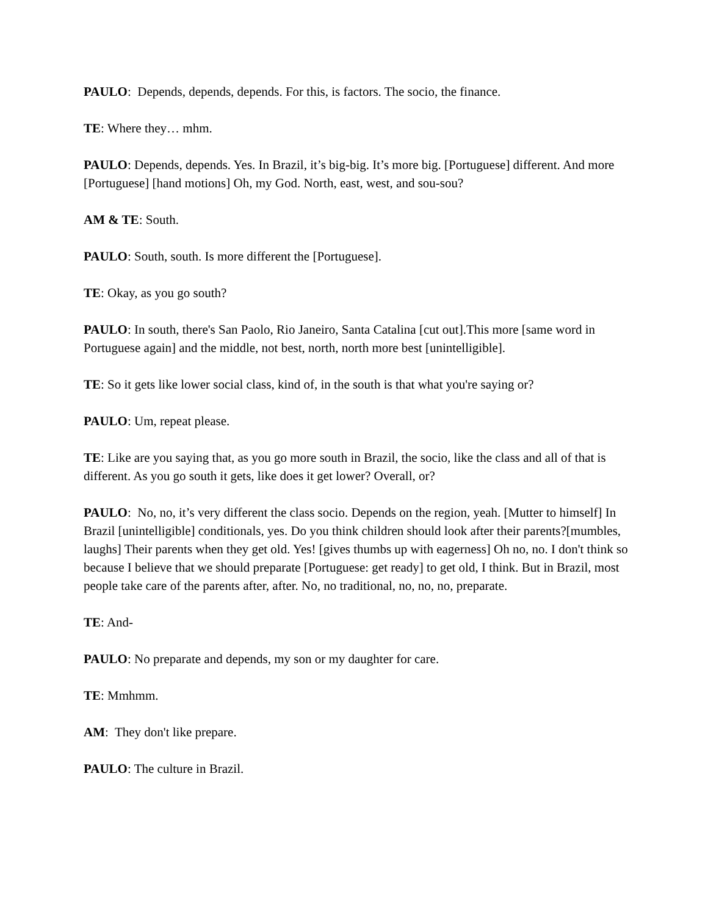PAULO: Depends, depends, depends. For this, is factors. The socio, the finance.
TE: Where they… mhm.
PAULO: Depends, depends. Yes. In Brazil, it’s big-big. It’s more big. [Portuguese] different. And more [Portuguese] [hand motions] Oh, my God. North, east, west, and sou-sou?
AM & TE: South.
PAULO: South, south. Is more different the [Portuguese].
TE: Okay, as you go south?
PAULO: In south, there's San Paolo, Rio Janeiro, Santa Catalina [cut out].This more [same word in Portuguese again] and the middle, not best, north, north more best [unintelligible].
TE: So it gets like lower social class, kind of, in the south is that what you're saying or?
PAULO: Um, repeat please.
TE: Like are you saying that, as you go more south in Brazil, the socio, like the class and all of that is different. As you go south it gets, like does it get lower? Overall, or?
PAULO: No, no, it’s very different the class socio. Depends on the region, yeah. [Mutter to himself] In Brazil [unintelligible] conditionals, yes. Do you think children should look after their parents?[mumbles, laughs] Their parents when they get old. Yes! [gives thumbs up with eagerness] Oh no, no. I don't think so because I believe that we should preparate [Portuguese: get ready] to get old, I think. But in Brazil, most people take care of the parents after, after. No, no traditional, no, no, no, preparate.
TE: And-
PAULO: No preparate and depends, my son or my daughter for care.
TE: Mmhmm.
AM: They don't like prepare.
PAULO: The culture in Brazil.